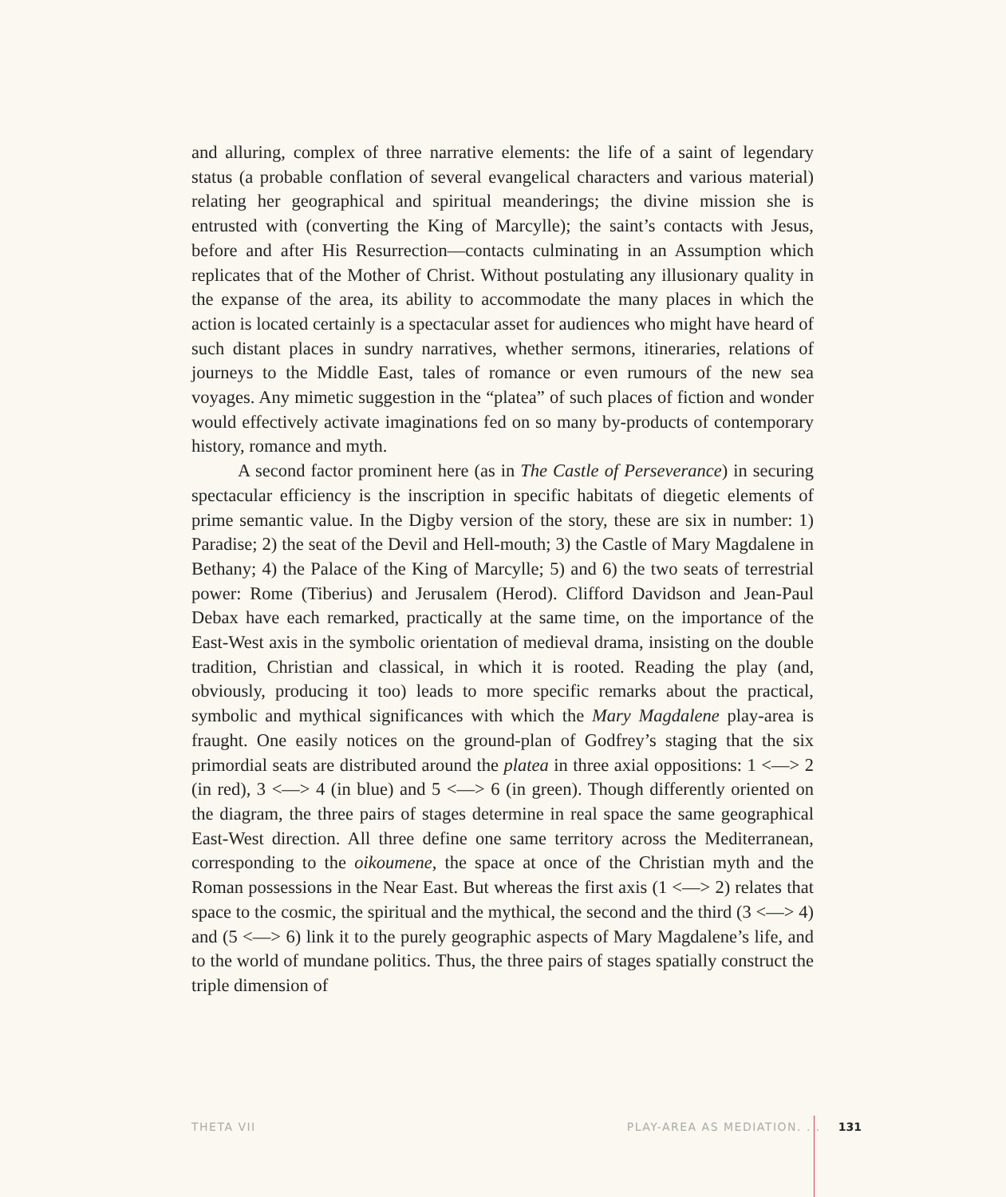and alluring, complex of three narrative elements: the life of a saint of legendary status (a probable conflation of several evangelical characters and various material) relating her geographical and spiritual meanderings; the divine mission she is entrusted with (converting the King of Marcylle); the saint’s contacts with Jesus, before and after His Resurrection—contacts culminating in an Assumption which replicates that of the Mother of Christ. Without postulating any illusionary quality in the expanse of the area, its ability to accommodate the many places in which the action is located certainly is a spectacular asset for audiences who might have heard of such distant places in sundry narratives, whether sermons, itineraries, relations of journeys to the Middle East, tales of romance or even rumours of the new sea voyages. Any mimetic suggestion in the “platea” of such places of fiction and wonder would effectively activate imaginations fed on so many by-products of contemporary history, romance and myth.
A second factor prominent here (as in The Castle of Perseverance) in securing spectacular efficiency is the inscription in specific habitats of diegetic elements of prime semantic value. In the Digby version of the story, these are six in number: 1) Paradise; 2) the seat of the Devil and Hell-mouth; 3) the Castle of Mary Magdalene in Bethany; 4) the Palace of the King of Marcylle; 5) and 6) the two seats of terrestrial power: Rome (Tiberius) and Jerusalem (Herod). Clifford Davidson and Jean-Paul Debax have each remarked, practically at the same time, on the importance of the East-West axis in the symbolic orientation of medieval drama, insisting on the double tradition, Christian and classical, in which it is rooted. Reading the play (and, obviously, producing it too) leads to more specific remarks about the practical, symbolic and mythical significances with which the Mary Magdalene play-area is fraught. One easily notices on the ground-plan of Godfrey’s staging that the six primordial seats are distributed around the platea in three axial oppositions: 1 <—> 2 (in red), 3 <—> 4 (in blue) and 5 <—> 6 (in green). Though differently oriented on the diagram, the three pairs of stages determine in real space the same geographical East-West direction. All three define one same territory across the Mediterranean, corresponding to the oikoumene, the space at once of the Christian myth and the Roman possessions in the Near East. But whereas the first axis (1 <—> 2) relates that space to the cosmic, the spiritual and the mythical, the second and the third (3 <—> 4) and (5 <—> 6) link it to the purely geographic aspects of Mary Magdalene’s life, and to the world of mundane politics. Thus, the three pairs of stages spatially construct the triple dimension of
THETA VII PLAY-AREA AS MEDIATION. . . 131